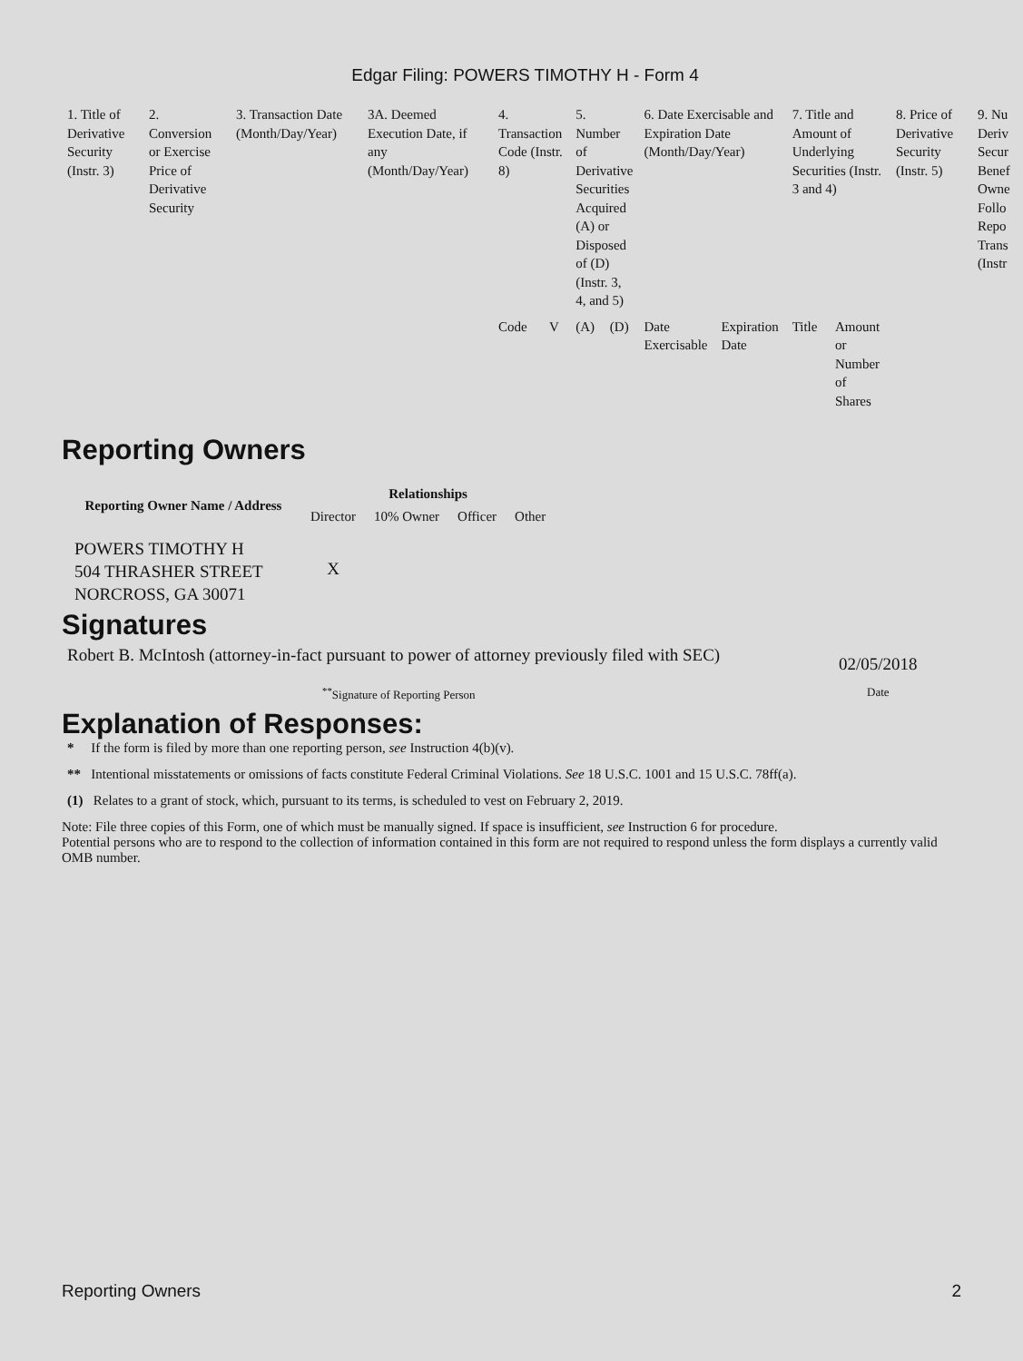Edgar Filing: POWERS TIMOTHY H - Form 4
| 1. Title of Derivative Security (Instr. 3) | 2. Conversion or Exercise Price of Derivative Security | 3. Transaction Date (Month/Day/Year) | 3A. Deemed Execution Date, if any (Month/Day/Year) | 4. Transaction Code (Instr. 8) | | 5. Number of Derivative Securities Acquired (A) or Disposed of (D) (Instr. 3, 4, and 5) | | 6. Date Exercisable and Expiration Date (Month/Day/Year) | | 7. Title and Amount of Underlying Securities (Instr. 3 and 4) | | 8. Price of Derivative Security (Instr. 5) | 9. Nu Deriv Secur Benef Owne Follo Repo Trans (Instr |
| --- | --- | --- | --- | --- | --- | --- | --- | --- | --- | --- | --- | --- | --- |
| | | | | Code | V | (A) | (D) | Date Exercisable | Expiration Date | Title | Amount or Number of Shares | | |
Reporting Owners
| Reporting Owner Name / Address | Relationships | | | |
| --- | --- | --- | --- | --- |
| | Director | 10% Owner | Officer | Other |
| POWERS TIMOTHY H 504 THRASHER STREET NORCROSS, GA 30071 | X | | | |
Signatures
Robert B. McIntosh (attorney-in-fact pursuant to power of attorney previously filed with SEC)
02/05/2018
<sup>**</sup> Signature of Reporting Person Date
Explanation of Responses:
* If the form is filed by more than one reporting person, see Instruction 4(b)(v).
** Intentional misstatements or omissions of facts constitute Federal Criminal Violations. See 18 U.S.C. 1001 and 15 U.S.C. 78ff(a).
(1) Relates to a grant of stock, which, pursuant to its terms, is scheduled to vest on February 2, 2019.
Note: File three copies of this Form, one of which must be manually signed. If space is insufficient, see Instruction 6 for procedure.
Potential persons who are to respond to the collection of information contained in this form are not required to respond unless the form displays a currently valid OMB number.
Reporting Owners 2